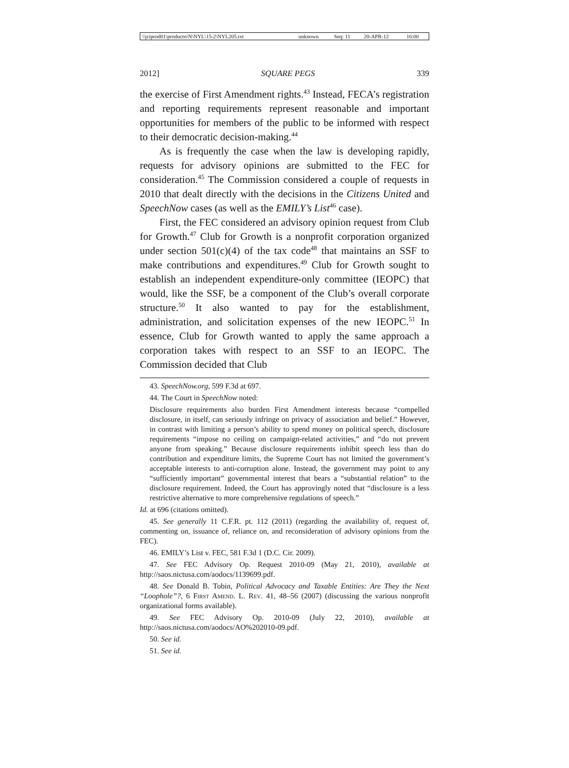| \\jciprod01\productn\N\NYL\15-2\NYL205.txt | unknown | Seq: 11 | 20-APR-12 | 16:00 |
2012] SQUARE PEGS 339
the exercise of First Amendment rights.<sup>43</sup> Instead, FECA’s registration and reporting requirements represent reasonable and important opportunities for members of the public to be informed with respect to their democratic decision-making.<sup>44</sup>
As is frequently the case when the law is developing rapidly, requests for advisory opinions are submitted to the FEC for consideration.<sup>45</sup> The Commission considered a couple of requests in 2010 that dealt directly with the decisions in the Citizens United and SpeechNow cases (as well as the EMILY’s List<sup>46</sup> case).
First, the FEC considered an advisory opinion request from Club for Growth.<sup>47</sup> Club for Growth is a nonprofit corporation organized under section 501(c)(4) of the tax code<sup>48</sup> that maintains an SSF to make contributions and expenditures.<sup>49</sup> Club for Growth sought to establish an independent expenditure-only committee (IEOPC) that would, like the SSF, be a component of the Club’s overall corporate structure.<sup>50</sup> It also wanted to pay for the establishment, administration, and solicitation expenses of the new IEOPC.<sup>51</sup> In essence, Club for Growth wanted to apply the same approach a corporation takes with respect to an SSF to an IEOPC. The Commission decided that Club
43. SpeechNow.org, 599 F.3d at 697.
44. The Court in SpeechNow noted:
Disclosure requirements also burden First Amendment interests because “compelled disclosure, in itself, can seriously infringe on privacy of association and belief.” However, in contrast with limiting a person’s ability to spend money on political speech, disclosure requirements “impose no ceiling on campaign-related activities,” and “do not prevent anyone from speaking.” Because disclosure requirements inhibit speech less than do contribution and expenditure limits, the Supreme Court has not limited the government’s acceptable interests to anti-corruption alone. Instead, the government may point to any “sufficiently important” governmental interest that bears a “substantial relation” to the disclosure requirement. Indeed, the Court has approvingly noted that “disclosure is a less restrictive alternative to more comprehensive regulations of speech.”
Id. at 696 (citations omitted).
45. See generally 11 C.F.R. pt. 112 (2011) (regarding the availability of, request of, commenting on, issuance of, reliance on, and reconsideration of advisory opinions from the FEC).
46. EMILY’s List v. FEC, 581 F.3d 1 (D.C. Cir. 2009).
47. See FEC Advisory Op. Request 2010-09 (May 21, 2010), available at http://saos.nictusa.com/aodocs/1139699.pdf.
48. See Donald B. Tobin, Political Advocacy and Taxable Entities: Are They the Next “Loophole”?, 6 First Amend. L. Rev. 41, 48–56 (2007) (discussing the various nonprofit organizational forms available).
49. See FEC Advisory Op. 2010-09 (July 22, 2010), available at http://saos.nictusa.com/aodocs/AO%202010-09.pdf.
50. See id.
51. See id.